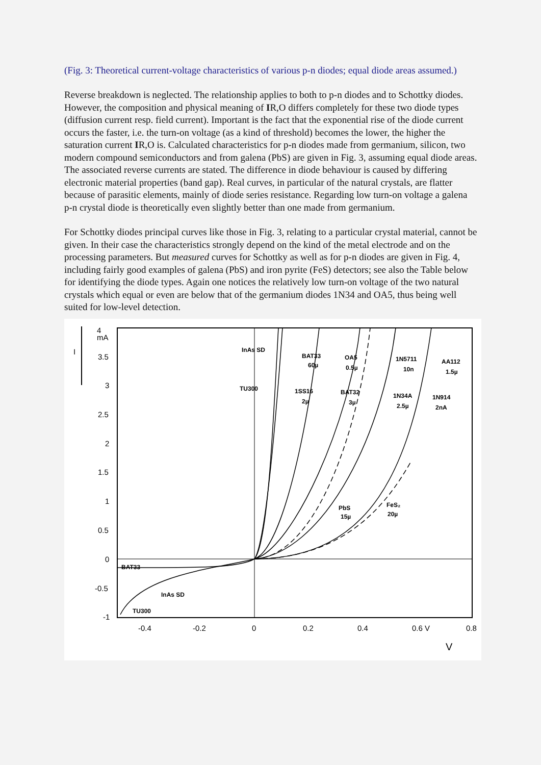(Fig. 3: Theoretical current-voltage characteristics of various p-n diodes; equal diode areas assumed.)
Reverse breakdown is neglected. The relationship applies to both to p-n diodes and to Schottky diodes. However, the composition and physical meaning of IR,O differs completely for these two diode types (diffusion current resp. field current). Important is the fact that the exponential rise of the diode current occurs the faster, i.e. the turn-on voltage (as a kind of threshold) becomes the lower, the higher the saturation current IR,O is. Calculated characteristics for p-n diodes made from germanium, silicon, two modern compound semiconductors and from galena (PbS) are given in Fig. 3, assuming equal diode areas. The associated reverse currents are stated. The difference in diode behaviour is caused by differing electronic material properties (band gap). Real curves, in particular of the natural crystals, are flatter because of parasitic elements, mainly of diode series resistance. Regarding low turn-on voltage a galena p-n crystal diode is theoretically even slightly better than one made from germanium.
For Schottky diodes principal curves like those in Fig. 3, relating to a particular crystal material, cannot be given. In their case the characteristics strongly depend on the kind of the metal electrode and on the processing parameters. But measured curves for Schottky as well as for p-n diodes are given in Fig. 4, including fairly good examples of galena (PbS) and iron pyrite (FeS) detectors; see also the Table below for identifying the diode types. Again one notices the relatively low turn-on voltage of the two natural crystals which equal or even are below that of the germanium diodes 1N34 and OA5, thus being well suited for low-level detection.
I
4
mA
3.5
3
2.5
2
1.5
1
0.5
0
-0.5
-1
-0.4
-0.2
0
0.2
0.4
0.6 V
0.8
V
InAs SD
TU300
BAT33
60µ
1SS16
2µ
OA5
0.5µ
BAT32
3µ
1N5711
10n
1N34A
2.5µ
AA112
1.5µ
1N914
2nA
PbS
15µ
FeS₂
20µ
BAT33
InAs SD
TU300